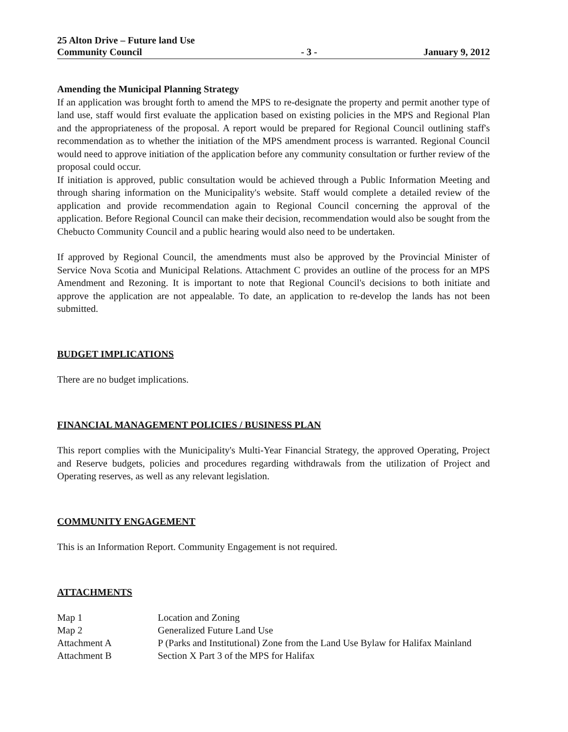25 Alton Drive – Future land Use
Community Council
- 3 -
January 9, 2012
Amending the Municipal Planning Strategy
If an application was brought forth to amend the MPS to re-designate the property and permit another type of land use, staff would first evaluate the application based on existing policies in the MPS and Regional Plan and the appropriateness of the proposal. A report would be prepared for Regional Council outlining staff's recommendation as to whether the initiation of the MPS amendment process is warranted. Regional Council would need to approve initiation of the application before any community consultation or further review of the proposal could occur.
If initiation is approved, public consultation would be achieved through a Public Information Meeting and through sharing information on the Municipality's website. Staff would complete a detailed review of the application and provide recommendation again to Regional Council concerning the approval of the application. Before Regional Council can make their decision, recommendation would also be sought from the Chebucto Community Council and a public hearing would also need to be undertaken.
If approved by Regional Council, the amendments must also be approved by the Provincial Minister of Service Nova Scotia and Municipal Relations. Attachment C provides an outline of the process for an MPS Amendment and Rezoning. It is important to note that Regional Council's decisions to both initiate and approve the application are not appealable. To date, an application to re-develop the lands has not been submitted.
BUDGET IMPLICATIONS
There are no budget implications.
FINANCIAL MANAGEMENT POLICIES / BUSINESS PLAN
This report complies with the Municipality's Multi-Year Financial Strategy, the approved Operating, Project and Reserve budgets, policies and procedures regarding withdrawals from the utilization of Project and Operating reserves, as well as any relevant legislation.
COMMUNITY ENGAGEMENT
This is an Information Report. Community Engagement is not required.
ATTACHMENTS
| Map 1 | Location and Zoning |
| Map 2 | Generalized Future Land Use |
| Attachment A | P (Parks and Institutional) Zone from the Land Use Bylaw for Halifax Mainland |
| Attachment B | Section X Part 3 of the MPS for Halifax |